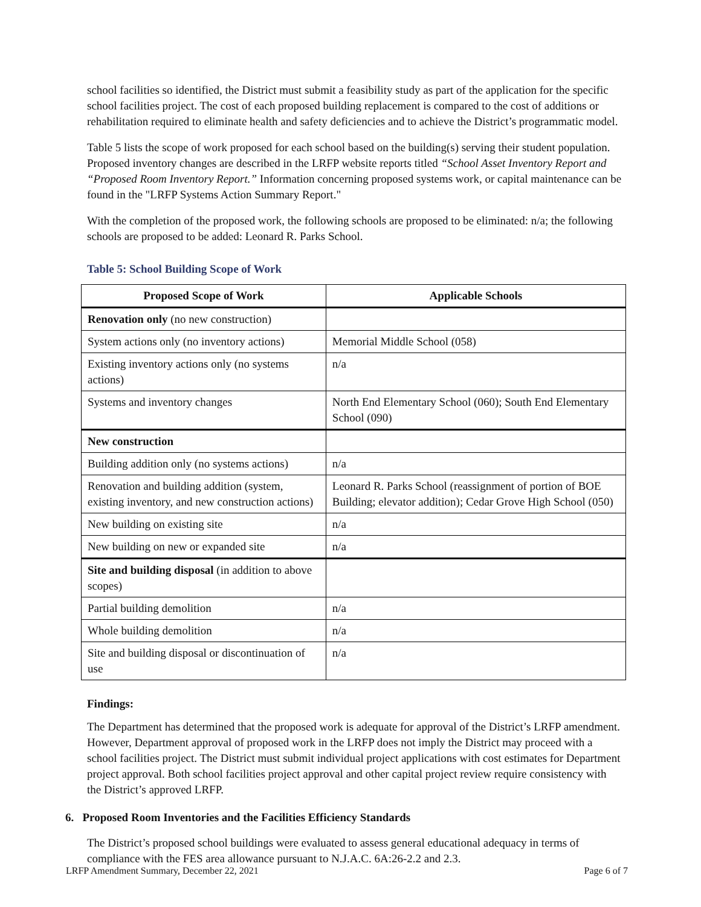school facilities so identified, the District must submit a feasibility study as part of the application for the specific school facilities project. The cost of each proposed building replacement is compared to the cost of additions or rehabilitation required to eliminate health and safety deficiencies and to achieve the District’s programmatic model.
Table 5 lists the scope of work proposed for each school based on the building(s) serving their student population. Proposed inventory changes are described in the LRFP website reports titled “School Asset Inventory Report and “Proposed Room Inventory Report.” Information concerning proposed systems work, or capital maintenance can be found in the "LRFP Systems Action Summary Report."
With the completion of the proposed work, the following schools are proposed to be eliminated: n/a; the following schools are proposed to be added: Leonard R. Parks School.
Table 5: School Building Scope of Work
| Proposed Scope of Work | Applicable Schools |
| --- | --- |
| Renovation only (no new construction) | |
| System actions only (no inventory actions) | Memorial Middle School (058) |
| Existing inventory actions only (no systems actions) | n/a |
| Systems and inventory changes | North End Elementary School (060); South End Elementary School (090) |
| New construction | |
| Building addition only (no systems actions) | n/a |
| Renovation and building addition (system, existing inventory, and new construction actions) | Leonard R. Parks School (reassignment of portion of BOE Building; elevator addition); Cedar Grove High School (050) |
| New building on existing site | n/a |
| New building on new or expanded site | n/a |
| Site and building disposal (in addition to above scopes) | |
| Partial building demolition | n/a |
| Whole building demolition | n/a |
| Site and building disposal or discontinuation of use | n/a |
Findings:
The Department has determined that the proposed work is adequate for approval of the District’s LRFP amendment. However, Department approval of proposed work in the LRFP does not imply the District may proceed with a school facilities project. The District must submit individual project applications with cost estimates for Department project approval. Both school facilities project approval and other capital project review require consistency with the District’s approved LRFP.
6. Proposed Room Inventories and the Facilities Efficiency Standards
The District’s proposed school buildings were evaluated to assess general educational adequacy in terms of compliance with the FES area allowance pursuant to N.J.A.C. 6A:26-2.2 and 2.3.
LRFP Amendment Summary, December 22, 2021 Page 6 of 7